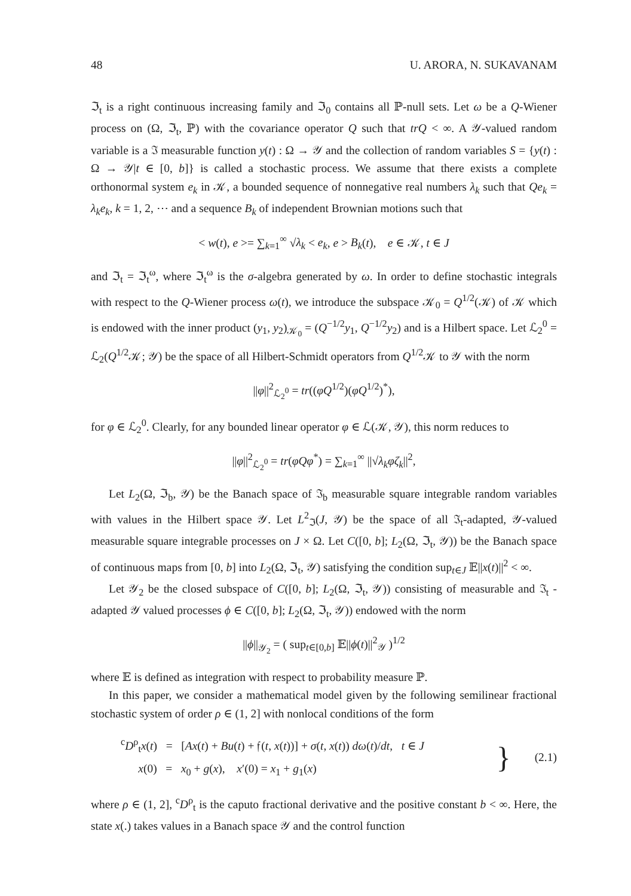48 U. ARORA, N. SUKAVANAM
ℑ<sub>t</sub> is a right continuous increasing family and ℑ<sub>0</sub> contains all ℙ-null sets. Let ω be a Q-Wiener process on (Ω, ℑ<sub>t</sub>, ℙ) with the covariance operator Q such that trQ < ∞. A 𝒴-valued random variable is a ℑ measurable function y(t) : Ω → 𝒴 and the collection of random variables S = {y(t) : Ω → 𝒴|t ∈ [0, b]} is called a stochastic process. We assume that there exists a complete orthonormal system e<sub>k</sub> in 𝒦, a bounded sequence of nonnegative real numbers λ<sub>k</sub> such that Qe<sub>k</sub> = λ<sub>k</sub>e<sub>k</sub>, k = 1, 2, ⋯ and a sequence B<sub>k</sub> of independent Brownian motions such that
< w(t), e >= ∑<sub>k=1</sub><sup>∞</sup> √λ<sub>k</sub> < e<sub>k</sub>, e > B<sub>k</sub>(t), e ∈ 𝒦, t ∈ J
and ℑ<sub>t</sub> = ℑ<sub>t</sub><sup>ω</sup>, where ℑ<sub>t</sub><sup>ω</sup> is the σ-algebra generated by ω. In order to define stochastic integrals with respect to the Q-Wiener process ω(t), we introduce the subspace 𝒦<sub>0</sub> = Q<sup>1/2</sup>(𝒦) of 𝒦 which is endowed with the inner product (y<sub>1</sub>, y<sub>2</sub>)<sub>𝒦<sub>0</sub></sub> = (Q<sup>−1/2</sup>y<sub>1</sub>, Q<sup>−1/2</sup>y<sub>2</sub>) and is a Hilbert space. Let ℒ<sub>2</sub><sup>0</sup> = ℒ<sub>2</sub>(Q<sup>1/2</sup>𝒦; 𝒴) be the space of all Hilbert-Schmidt operators from Q<sup>1/2</sup>𝒦 to 𝒴 with the norm
||φ||<sup>2</sup><sub>ℒ<sub>2</sub><sup>0</sup></sub> = tr((φQ<sup>1/2</sup>)(φQ<sup>1/2</sup>)<sup>*</sup>),
for φ ∈ ℒ<sub>2</sub><sup>0</sup>. Clearly, for any bounded linear operator φ ∈ ℒ(𝒦, 𝒴), this norm reduces to
||φ||<sup>2</sup><sub>ℒ<sub>2</sub><sup>0</sup></sub> = tr(φQφ<sup>*</sup>) = ∑<sub>k=1</sub><sup>∞</sup> ||√λ<sub>k</sub> φζ<sub>k</sub>||<sup>2</sup>,
Let L<sub>2</sub>(Ω, ℑ<sub>b</sub>, 𝒴) be the Banach space of ℑ<sub>b</sub> measurable square integrable random variables with values in the Hilbert space 𝒴. Let L<sup>2</sup><sub>ℑ</sub>(J, 𝒴) be the space of all ℑ<sub>t</sub>-adapted, 𝒴-valued measurable square integrable processes on J × Ω. Let C([0, b]; L<sub>2</sub>(Ω, ℑ<sub>t</sub>, 𝒴)) be the Banach space of continuous maps from [0, b] into L<sub>2</sub>(Ω, ℑ<sub>t</sub>, 𝒴) satisfying the condition sup<sub>t∈J</sub> 𝔼||x(t)||<sup>2</sup> < ∞.
Let 𝒴<sub>2</sub> be the closed subspace of C([0, b]; L<sub>2</sub>(Ω, ℑ<sub>t</sub>, 𝒴)) consisting of measurable and ℑ<sub>t</sub> - adapted 𝒴 valued processes ϕ ∈ C([0, b]; L<sub>2</sub>(Ω, ℑ<sub>t</sub>, 𝒴)) endowed with the norm
||ϕ||<sub>𝒴<sub>2</sub></sub> = ( sup<sub>t∈[0,b]</sub> 𝔼||ϕ(t)||<sup>2</sup><sub>𝒴</sub> )<sup>1/2</sup>
where 𝔼 is defined as integration with respect to probability measure ℙ.
In this paper, we consider a mathematical model given by the following semilinear fractional stochastic system of order ρ ∈ (1, 2] with nonlocal conditions of the form
<sup>c</sup> D<sup>ρ</sup><sub>t</sub>x(t) = [Ax(t) + Bu(t) + 𝔣(t, x(t))] + σ(t, x(t)) dω(t)/dt, t ∈ J
x(0) = x<sub>0</sub> + g(x), x′(0) = x<sub>1</sub> + g<sub>1</sub>(x)
} (2.1)
where ρ ∈ (1, 2], <sup>c</sup>D<sup>ρ</sup><sub>t</sub> is the caputo fractional derivative and the positive constant b < ∞. Here, the state x(.) takes values in a Banach space 𝒴 and the control function